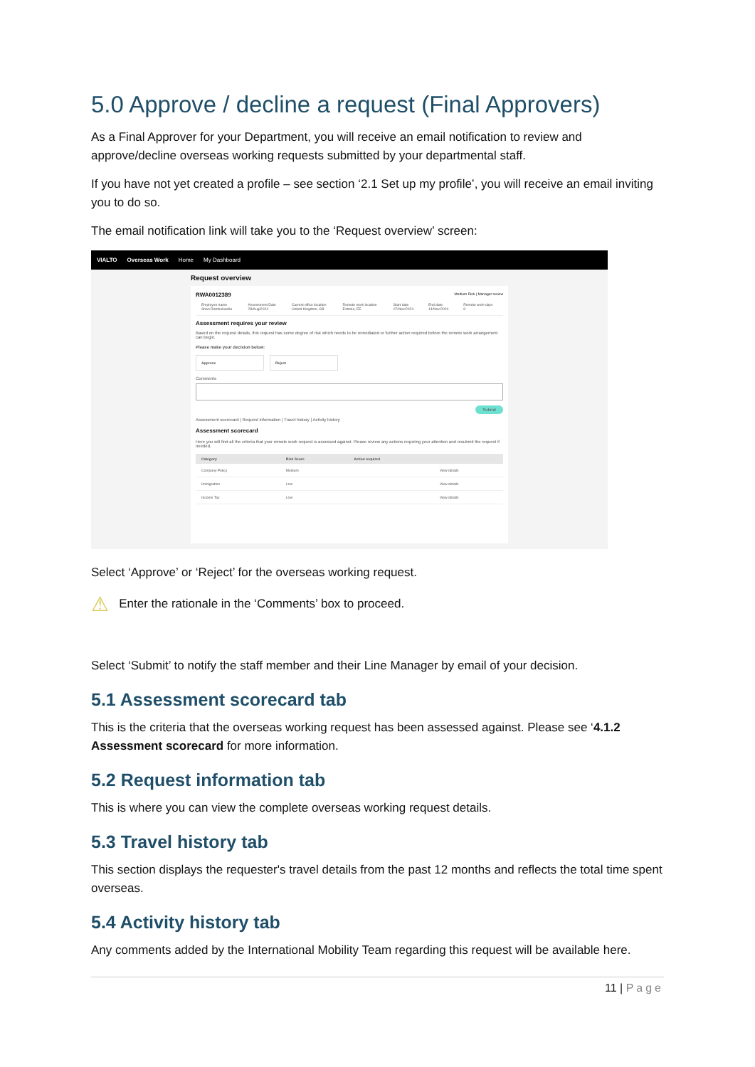5.0 Approve / decline a request (Final Approvers)
As a Final Approver for your Department, you will receive an email notification to review and approve/decline overseas working requests submitted by your departmental staff.
If you have not yet created a profile – see section ‘2.1 Set up my profile’, you will receive an email inviting you to do so.
The email notification link will take you to the ‘Request overview’ screen:
VIALTO Overseas Work Home My Dashboard
Request overview
RWA0012389 Medium Risk | Manager review
| Employee name Shan Rambukwella | Assessment Date 28/Aug/2024 | Current office location United Kingdom, GB | Remote work location Estonia, EE | Start date 07/Nov/2024 | End date 14/Nov/2024 | Remote work days 8 |
Assessment requires your review
Based on the request details, this request has some degree of risk which needs to be remediated or further action required before the remote work arrangement can begin.
Please make your decision below:
Approve Reject
Comments
Submit
Assessment scorecard | Request information | Travel history | Activity history
Assessment scorecard
Here you will find all the criteria that your remote work request is assessed against. Please review any actions requiring your attention and resubmit the request if needed.
| Category | Risk Score | Action required | |
| --- | --- | --- | --- |
| Company Policy | Medium | | View details |
| Immigration | Low | | View details |
| Income Tax | Low | | View details |
Select ‘Approve’ or ‘Reject’ for the overseas working request.
⚠ Enter the rationale in the ‘Comments’ box to proceed.
Select ‘Submit’ to notify the staff member and their Line Manager by email of your decision.
5.1 Assessment scorecard tab
This is the criteria that the overseas working request has been assessed against. Please see ‘4.1.2 Assessment scorecard for more information.
5.2 Request information tab
This is where you can view the complete overseas working request details.
5.3 Travel history tab
This section displays the requester's travel details from the past 12 months and reflects the total time spent overseas.
5.4 Activity history tab
Any comments added by the International Mobility Team regarding this request will be available here.
11 | Page